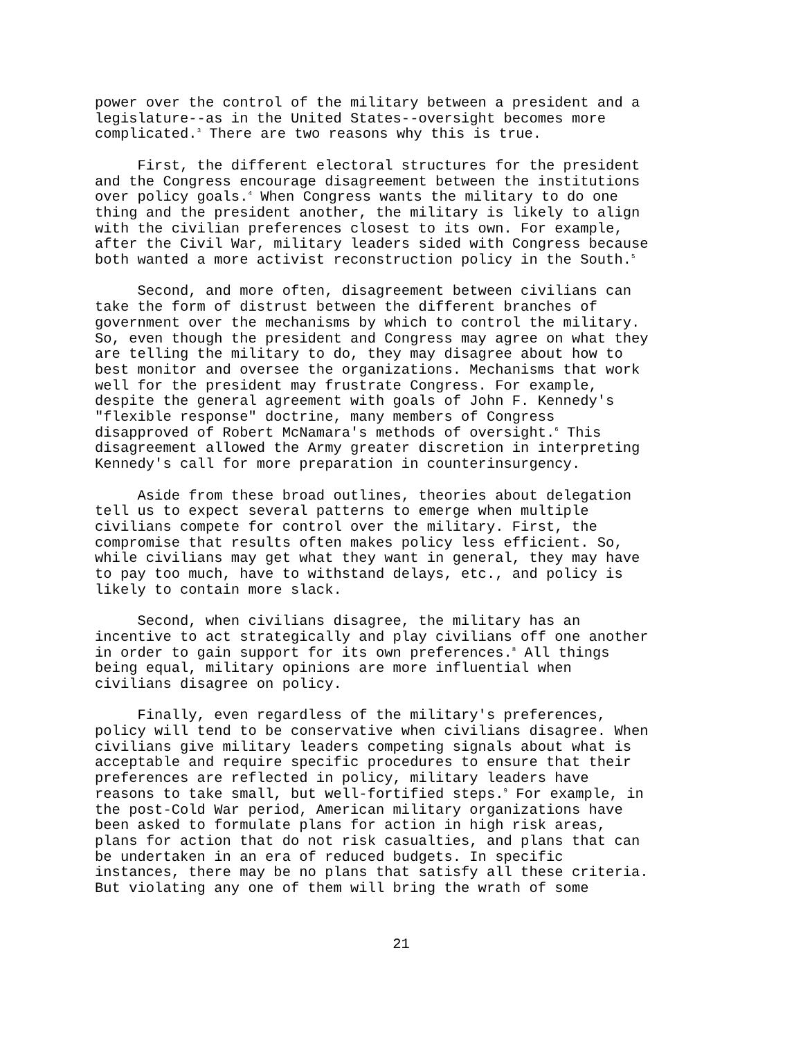power over the control of the military between a president and a legislature--as in the United States--oversight becomes more complicated.<sup>3</sup> There are two reasons why this is true.
First, the different electoral structures for the president and the Congress encourage disagreement between the institutions over policy goals.<sup>4</sup> When Congress wants the military to do one thing and the president another, the military is likely to align with the civilian preferences closest to its own. For example, after the Civil War, military leaders sided with Congress because both wanted a more activist reconstruction policy in the South.<sup>5</sup>
Second, and more often, disagreement between civilians can take the form of distrust between the different branches of government over the mechanisms by which to control the military. So, even though the president and Congress may agree on what they are telling the military to do, they may disagree about how to best monitor and oversee the organizations. Mechanisms that work well for the president may frustrate Congress. For example, despite the general agreement with goals of John F. Kennedy's "flexible response" doctrine, many members of Congress disapproved of Robert McNamara's methods of oversight.<sup>6</sup> This disagreement allowed the Army greater discretion in interpreting Kennedy's call for more preparation in counterinsurgency.
Aside from these broad outlines, theories about delegation tell us to expect several patterns to emerge when multiple civilians compete for control over the military. First, the compromise that results often makes policy less efficient. So, while civilians may get what they want in general, they may have to pay too much, have to withstand delays, etc., and policy is likely to contain more slack.
Second, when civilians disagree, the military has an incentive to act strategically and play civilians off one another in order to gain support for its own preferences.<sup>8</sup> All things being equal, military opinions are more influential when civilians disagree on policy.
Finally, even regardless of the military's preferences, policy will tend to be conservative when civilians disagree. When civilians give military leaders competing signals about what is acceptable and require specific procedures to ensure that their preferences are reflected in policy, military leaders have reasons to take small, but well-fortified steps.<sup>9</sup> For example, in the post-Cold War period, American military organizations have been asked to formulate plans for action in high risk areas, plans for action that do not risk casualties, and plans that can be undertaken in an era of reduced budgets. In specific instances, there may be no plans that satisfy all these criteria. But violating any one of them will bring the wrath of some
21